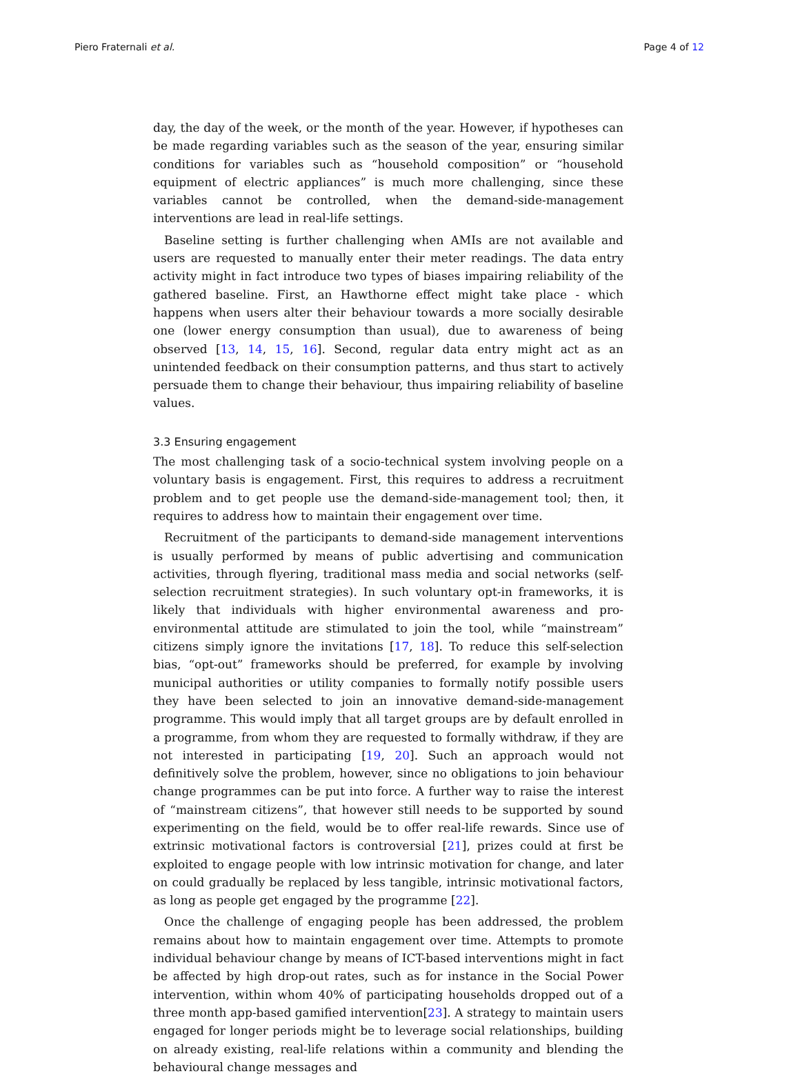Piero Fraternali et al. Page 4 of 12
day, the day of the week, or the month of the year. However, if hypotheses can be made regarding variables such as the season of the year, ensuring similar conditions for variables such as “household composition” or “household equipment of electric appliances” is much more challenging, since these variables cannot be controlled, when the demand-side-management interventions are lead in real-life settings.
Baseline setting is further challenging when AMIs are not available and users are requested to manually enter their meter readings. The data entry activity might in fact introduce two types of biases impairing reliability of the gathered baseline. First, an Hawthorne effect might take place - which happens when users alter their behaviour towards a more socially desirable one (lower energy consumption than usual), due to awareness of being observed [13, 14, 15, 16]. Second, regular data entry might act as an unintended feedback on their consumption patterns, and thus start to actively persuade them to change their behaviour, thus impairing reliability of baseline values.
3.3 Ensuring engagement
The most challenging task of a socio-technical system involving people on a voluntary basis is engagement. First, this requires to address a recruitment problem and to get people use the demand-side-management tool; then, it requires to address how to maintain their engagement over time.
Recruitment of the participants to demand-side management interventions is usually performed by means of public advertising and communication activities, through flyering, traditional mass media and social networks (self-selection recruitment strategies). In such voluntary opt-in frameworks, it is likely that individuals with higher environmental awareness and pro-environmental attitude are stimulated to join the tool, while “mainstream” citizens simply ignore the invitations [17, 18]. To reduce this self-selection bias, “opt-out” frameworks should be preferred, for example by involving municipal authorities or utility companies to formally notify possible users they have been selected to join an innovative demand-side-management programme. This would imply that all target groups are by default enrolled in a programme, from whom they are requested to formally withdraw, if they are not interested in participating [19, 20]. Such an approach would not definitively solve the problem, however, since no obligations to join behaviour change programmes can be put into force. A further way to raise the interest of “mainstream citizens”, that however still needs to be supported by sound experimenting on the field, would be to offer real-life rewards. Since use of extrinsic motivational factors is controversial [21], prizes could at first be exploited to engage people with low intrinsic motivation for change, and later on could gradually be replaced by less tangible, intrinsic motivational factors, as long as people get engaged by the programme [22].
Once the challenge of engaging people has been addressed, the problem remains about how to maintain engagement over time. Attempts to promote individual behaviour change by means of ICT-based interventions might in fact be affected by high drop-out rates, such as for instance in the Social Power intervention, within whom 40% of participating households dropped out of a three month app-based gamified intervention[23]. A strategy to maintain users engaged for longer periods might be to leverage social relationships, building on already existing, real-life relations within a community and blending the behavioural change messages and